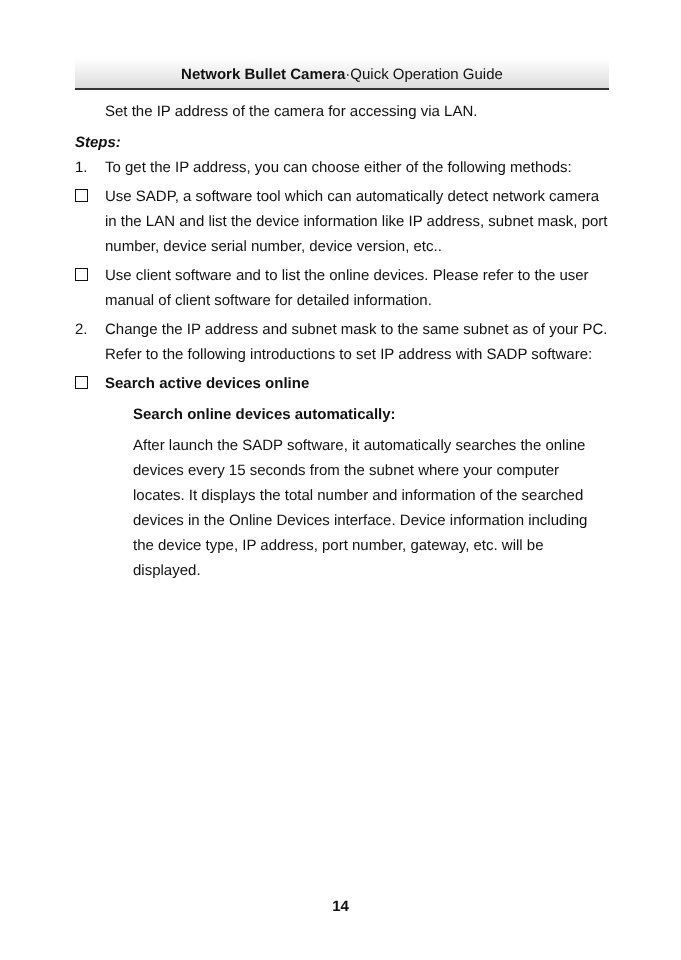Network Bullet Camera·Quick Operation Guide
Set the IP address of the camera for accessing via LAN.
Steps:
1. To get the IP address, you can choose either of the following methods:
Use SADP, a software tool which can automatically detect network camera in the LAN and list the device information like IP address, subnet mask, port number, device serial number, device version, etc..
Use client software and to list the online devices. Please refer to the user manual of client software for detailed information.
2. Change the IP address and subnet mask to the same subnet as of your PC.
Refer to the following introductions to set IP address with SADP software:
Search active devices online
Search online devices automatically:
After launch the SADP software, it automatically searches the online devices every 15 seconds from the subnet where your computer locates. It displays the total number and information of the searched devices in the Online Devices interface. Device information including the device type, IP address, port number, gateway, etc. will be displayed.
14